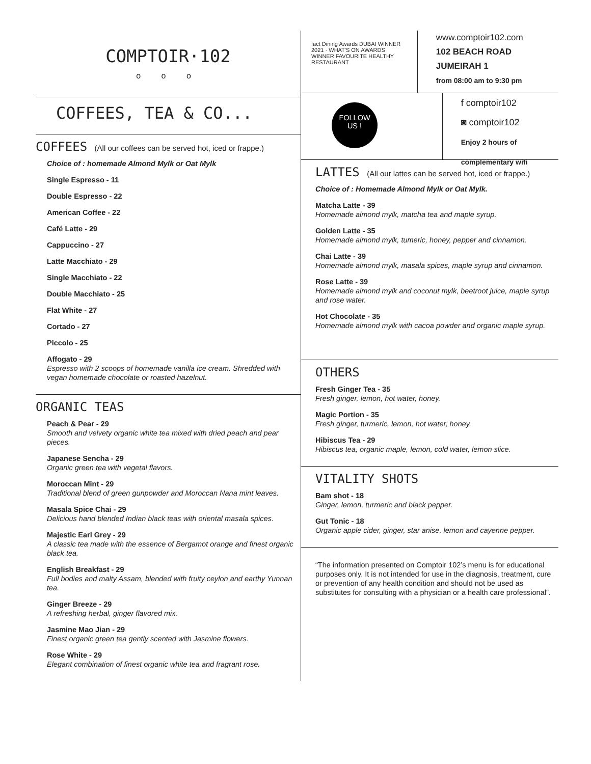COMPTOIR·102
o o o
COFFEES, TEA & CO...
COFFEES (All our coffees can be served hot, iced or frappe.)
Choice of : homemade Almond Mylk or Oat Mylk
Single Espresso - 11
Double Espresso - 22
American Coffee - 22
Café Latte - 29
Cappuccino - 27
Latte Macchiato - 29
Single Macchiato - 22
Double Macchiato - 25
Flat White - 27
Cortado - 27
Piccolo - 25
Affogato - 29
Espresso with 2 scoops of homemade vanilla ice cream. Shredded with vegan homemade chocolate or roasted hazelnut.
ORGANIC TEAS
Peach & Pear - 29
Smooth and velvety organic white tea mixed with dried peach and pear pieces.
Japanese Sencha - 29
Organic green tea with vegetal flavors.
Moroccan Mint - 29
Traditional blend of green gunpowder and Moroccan Nana mint leaves.
Masala Spice Chai - 29
Delicious hand blended Indian black teas with oriental masala spices.
Majestic Earl Grey - 29
A classic tea made with the essence of Bergamot orange and finest organic black tea.
English Breakfast - 29
Full bodies and malty Assam, blended with fruity ceylon and earthy Yunnan tea.
Ginger Breeze - 29
A refreshing herbal, ginger flavored mix.
Jasmine Mao Jian - 29
Finest organic green tea gently scented with Jasmine flowers.
Rose White - 29
Elegant combination of finest organic white tea and fragrant rose.
fact Dining Awards DUBAI WINNER 2021 · WHAT'S ON AWARDS WINNER FAVOURITE HEALTHY RESTAURANT
www.comptoir102.com
102 BEACH ROAD JUMEIRAH 1
from 08:00 am to 9:30 pm
FOLLOW
US !
f comptoir102
◙ comptoir102
Enjoy 2 hours of complementary wifi
LATTES (All our lattes can be served hot, iced or frappe.)
Choice of : Homemade Almond Mylk or Oat Mylk.
Matcha Latte - 39
Homemade almond mylk, matcha tea and maple syrup.
Golden Latte - 35
Homemade almond mylk, tumeric, honey, pepper and cinnamon.
Chai Latte - 39
Homemade almond mylk, masala spices, maple syrup and cinnamon.
Rose Latte - 39
Homemade almond mylk and coconut mylk, beetroot juice, maple syrup and rose water.
Hot Chocolate - 35
Homemade almond mylk with cacoa powder and organic maple syrup.
OTHERS
Fresh Ginger Tea - 35
Fresh ginger, lemon, hot water, honey.
Magic Portion - 35
Fresh ginger, turmeric, lemon, hot water, honey.
Hibiscus Tea - 29
Hibiscus tea, organic maple, lemon, cold water, lemon slice.
VITALITY SHOTS
Bam shot - 18
Ginger, lemon, turmeric and black pepper.
Gut Tonic - 18
Organic apple cider, ginger, star anise, lemon and cayenne pepper.
“The information presented on Comptoir 102’s menu is for educational purposes only. It is not intended for use in the diagnosis, treatment, cure or prevention of any health condition and should not be used as substitutes for consulting with a physician or a health care professional”.